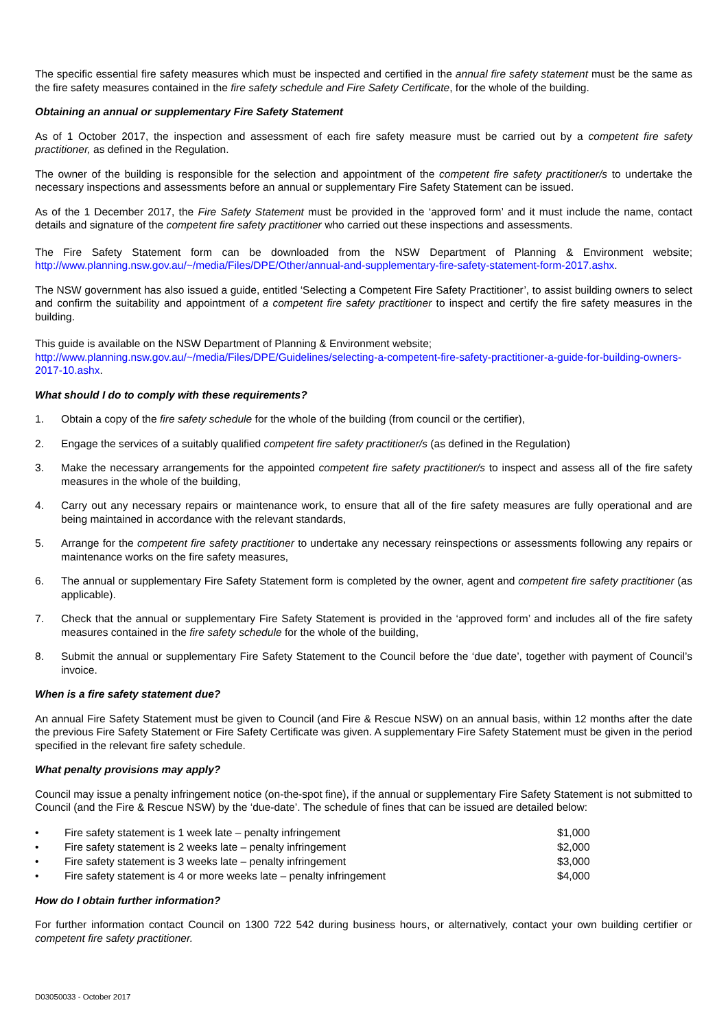The specific essential fire safety measures which must be inspected and certified in the annual fire safety statement must be the same as the fire safety measures contained in the fire safety schedule and Fire Safety Certificate, for the whole of the building.
Obtaining an annual or supplementary Fire Safety Statement
As of 1 October 2017, the inspection and assessment of each fire safety measure must be carried out by a competent fire safety practitioner, as defined in the Regulation.
The owner of the building is responsible for the selection and appointment of the competent fire safety practitioner/s to undertake the necessary inspections and assessments before an annual or supplementary Fire Safety Statement can be issued.
As of the 1 December 2017, the Fire Safety Statement must be provided in the ‘approved form’ and it must include the name, contact details and signature of the competent fire safety practitioner who carried out these inspections and assessments.
The Fire Safety Statement form can be downloaded from the NSW Department of Planning & Environment website; http://www.planning.nsw.gov.au/~/media/Files/DPE/Other/annual-and-supplementary-fire-safety-statement-form-2017.ashx.
The NSW government has also issued a guide, entitled ‘Selecting a Competent Fire Safety Practitioner’, to assist building owners to select and confirm the suitability and appointment of a competent fire safety practitioner to inspect and certify the fire safety measures in the building.
This guide is available on the NSW Department of Planning & Environment website;
http://www.planning.nsw.gov.au/~/media/Files/DPE/Guidelines/selecting-a-competent-fire-safety-practitioner-a-guide-for-building-owners-2017-10.ashx.
What should I do to comply with these requirements?
1. Obtain a copy of the fire safety schedule for the whole of the building (from council or the certifier),
2. Engage the services of a suitably qualified competent fire safety practitioner/s (as defined in the Regulation)
3. Make the necessary arrangements for the appointed competent fire safety practitioner/s to inspect and assess all of the fire safety measures in the whole of the building,
4. Carry out any necessary repairs or maintenance work, to ensure that all of the fire safety measures are fully operational and are being maintained in accordance with the relevant standards,
5. Arrange for the competent fire safety practitioner to undertake any necessary reinspections or assessments following any repairs or maintenance works on the fire safety measures,
6. The annual or supplementary Fire Safety Statement form is completed by the owner, agent and competent fire safety practitioner (as applicable).
7. Check that the annual or supplementary Fire Safety Statement is provided in the ‘approved form’ and includes all of the fire safety measures contained in the fire safety schedule for the whole of the building,
8. Submit the annual or supplementary Fire Safety Statement to the Council before the ‘due date’, together with payment of Council’s invoice.
When is a fire safety statement due?
An annual Fire Safety Statement must be given to Council (and Fire & Rescue NSW) on an annual basis, within 12 months after the date the previous Fire Safety Statement or Fire Safety Certificate was given. A supplementary Fire Safety Statement must be given in the period specified in the relevant fire safety schedule.
What penalty provisions may apply?
Council may issue a penalty infringement notice (on-the-spot fine), if the annual or supplementary Fire Safety Statement is not submitted to Council (and the Fire & Rescue NSW) by the ‘due-date’. The schedule of fines that can be issued are detailed below:
• Fire safety statement is 1 week late – penalty infringement $1,000
• Fire safety statement is 2 weeks late – penalty infringement $2,000
• Fire safety statement is 3 weeks late – penalty infringement $3,000
• Fire safety statement is 4 or more weeks late – penalty infringement $4,000
How do I obtain further information?
For further information contact Council on 1300 722 542 during business hours, or alternatively, contact your own building certifier or competent fire safety practitioner.
D03050033 - October 2017